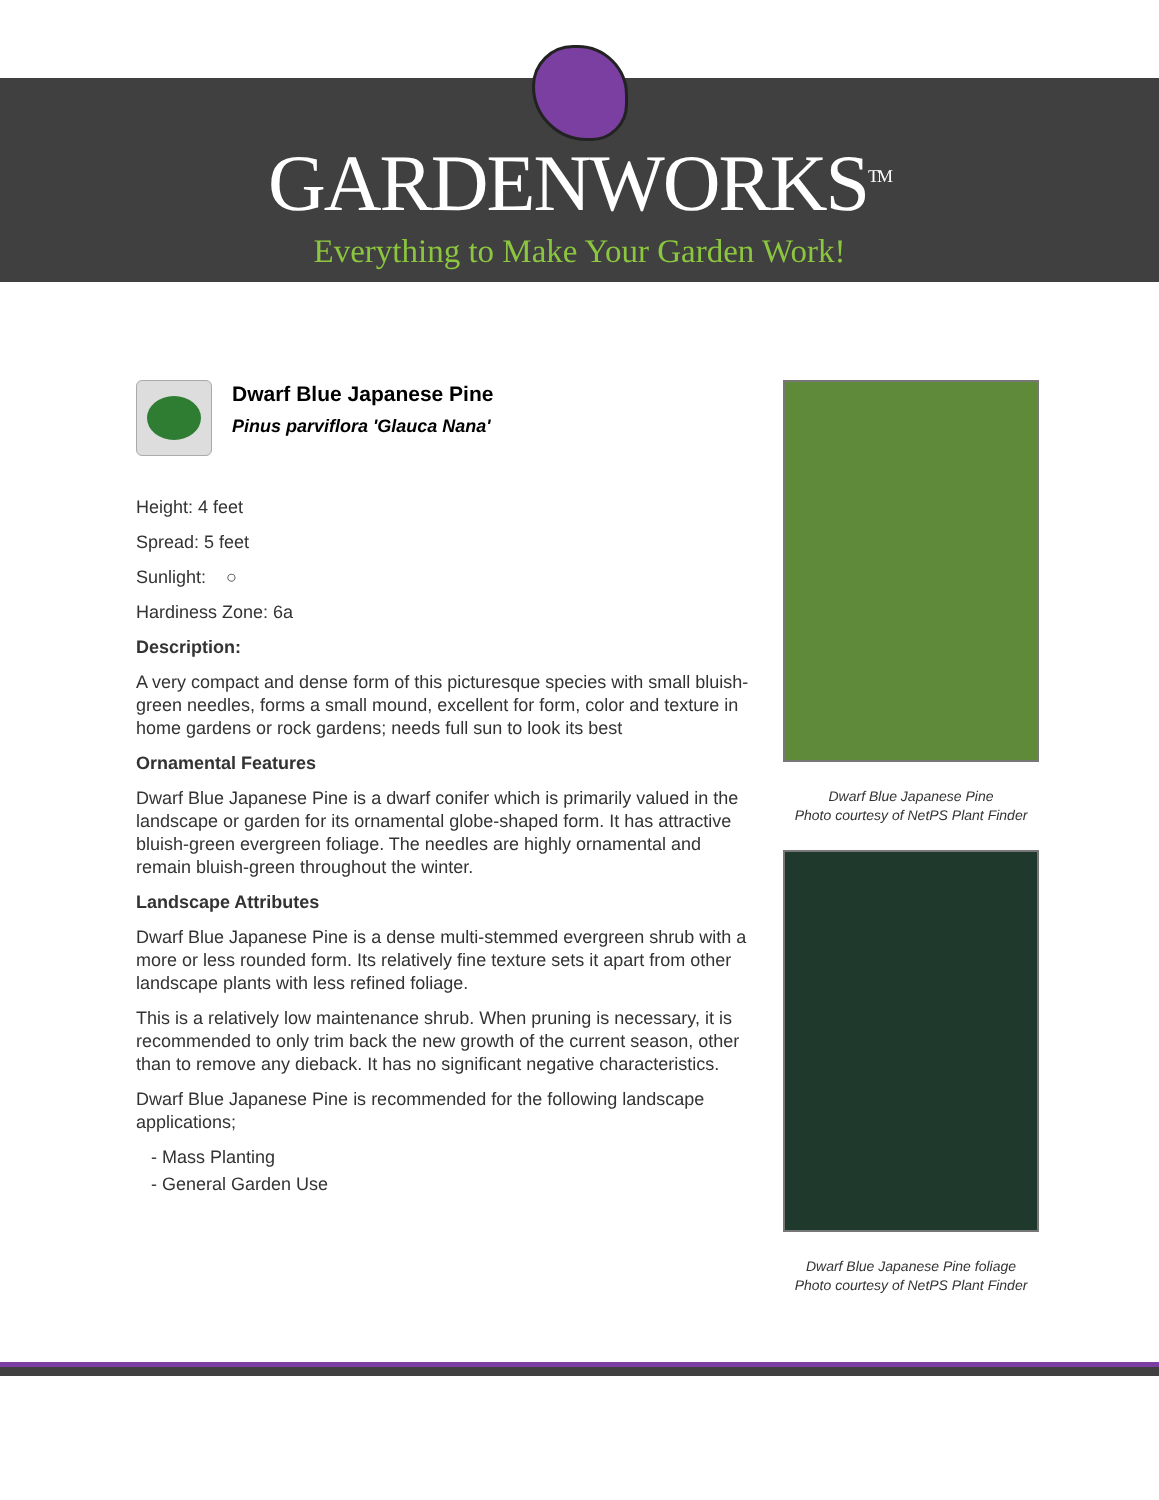GARDENWORKS<sup>TM</sup>
Everything to Make Your Garden Work!
Dwarf Blue Japanese Pine
Pinus parviflora 'Glauca Nana'
Height: 4 feet
Spread: 5 feet
Sunlight: ○
Hardiness Zone: 6a
Description:
A very compact and dense form of this picturesque species with small bluish-green needles, forms a small mound, excellent for form, color and texture in home gardens or rock gardens; needs full sun to look its best
Ornamental Features
Dwarf Blue Japanese Pine is a dwarf conifer which is primarily valued in the landscape or garden for its ornamental globe-shaped form. It has attractive bluish-green evergreen foliage. The needles are highly ornamental and remain bluish-green throughout the winter.
Landscape Attributes
Dwarf Blue Japanese Pine is a dense multi-stemmed evergreen shrub with a more or less rounded form. Its relatively fine texture sets it apart from other landscape plants with less refined foliage.
This is a relatively low maintenance shrub. When pruning is necessary, it is recommended to only trim back the new growth of the current season, other than to remove any dieback. It has no significant negative characteristics.
Dwarf Blue Japanese Pine is recommended for the following landscape applications;
- Mass Planting
- General Garden Use
Dwarf Blue Japanese Pine
Photo courtesy of NetPS Plant Finder
Dwarf Blue Japanese Pine foliage
Photo courtesy of NetPS Plant Finder